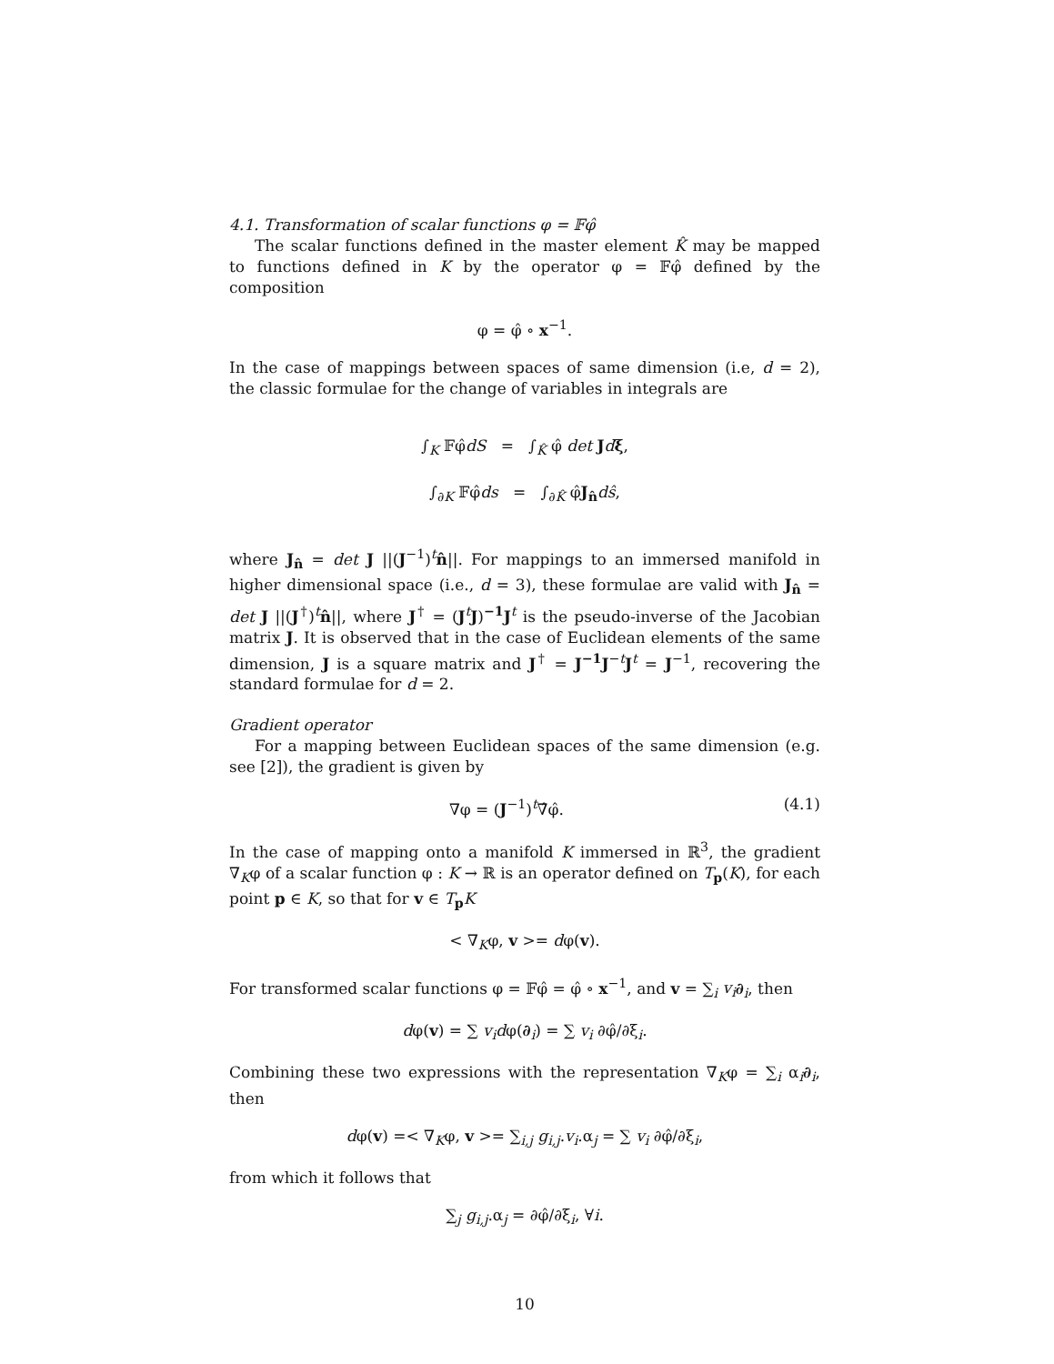4.1. Transformation of scalar functions φ = 𝔽φ̂
The scalar functions defined in the master element K̂ may be mapped to functions defined in K by the operator φ = 𝔽φ̂ defined by the composition
φ = φ̂ ∘ x<sup>−1</sup>.
In the case of mappings between spaces of same dimension (i.e, d = 2), the classic formulae for the change of variables in integrals are
∫<sub>K</sub> 𝔽φ̂dS = ∫<sub>K̂</sub> φ̂ det Jdξ,
∫<sub>∂K</sub> 𝔽φ̂ds = ∫<sub>∂K̂</sub> φ̂J<sub>n̂</sub>dŝ,
where J<sub>n̂</sub> = det J ||(J<sup>−1</sup>)<sup>t</sup>n̂||. For mappings to an immersed manifold in higher dimensional space (i.e., d = 3), these formulae are valid with J<sub>n̂</sub> = det J ||(J<sup>†</sup>)<sup>t</sup>n̂||, where J<sup>†</sup> = (J<sup>t</sup>J)<sup>−1</sup>J<sup>t</sup> is the pseudo-inverse of the Jacobian matrix J. It is observed that in the case of Euclidean elements of the same dimension, J is a square matrix and J<sup>†</sup> = J<sup>−1</sup>J<sup>−t</sup>J<sup>t</sup> = J<sup>−1</sup>, recovering the standard formulae for d = 2.
Gradient operator
For a mapping between Euclidean spaces of the same dimension (e.g. see [2]), the gradient is given by
∇φ = (J<sup>−1</sup>)<sup>t</sup>∇̂φ̂. (4.1)
In the case of mapping onto a manifold K immersed in ℝ<sup>3</sup>, the gradient ∇<sub>K</sub>φ of a scalar function φ : K → ℝ is an operator defined on T<sub>p</sub>(K), for each point p ∈ K, so that for v ∈ T<sub>p</sub>K
< ∇<sub>K</sub>φ, v >= dφ(v).
For transformed scalar functions φ = 𝔽φ̂ = φ̂ ∘ x<sup>−1</sup>, and v = ∑<sub>i</sub> v<sub>i</sub>∂<sub>i</sub>, then
dφ(v) = ∑ v<sub>i</sub> dφ(∂<sub>i</sub>) = ∑ v<sub>i</sub> ∂φ̂/∂ξ<sub>i</sub>.
Combining these two expressions with the representation ∇<sub>K</sub>φ = ∑<sub>i</sub> α<sub>i</sub>∂<sub>i</sub>, then
dφ(v) =< ∇<sub>K</sub>φ, v >= ∑<sub>i,j</sub> g<sub>i,j</sub>.v<sub>i</sub>.α<sub>j</sub> = ∑ v<sub>i</sub> ∂φ̂/∂ξ<sub>i</sub>,
from which it follows that
∑<sub>j</sub> g<sub>i,j</sub>.α<sub>j</sub> = ∂φ̂/∂ξ<sub>i</sub>, ∀i.
10